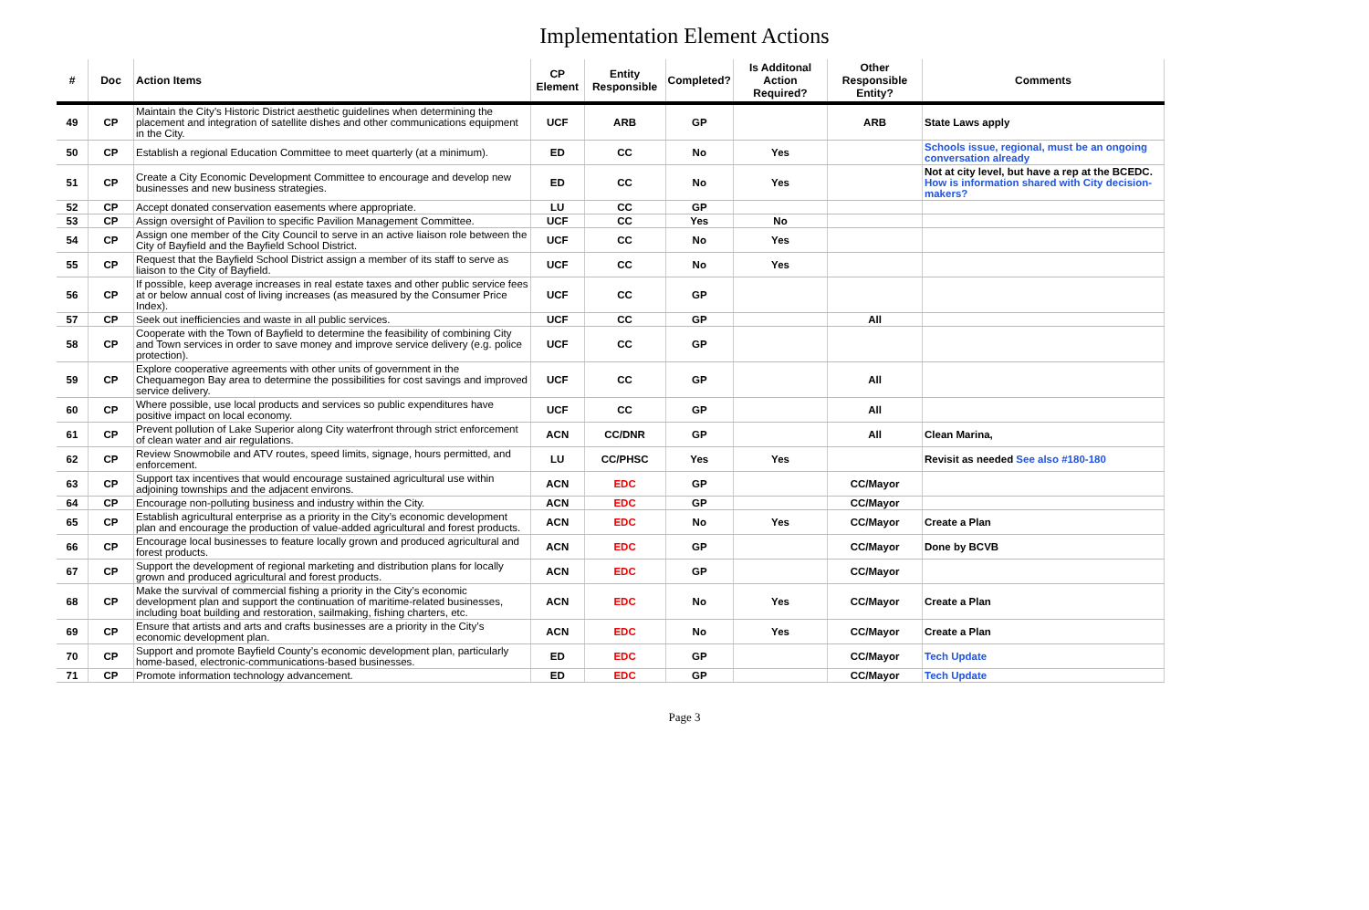Implementation Element Actions
| # | Doc | Action Items | CP Element | Entity Responsible | Completed? | Is Additonal Action Required? | Other Responsible Entity? | Comments |
| --- | --- | --- | --- | --- | --- | --- | --- | --- |
| 49 | CP | Maintain the City’s Historic District aesthetic guidelines when determining the placement and integration of satellite dishes and other communications equipment in the City. | UCF | ARB | GP | | ARB | State Laws apply |
| 50 | CP | Establish a regional Education Committee to meet quarterly (at a minimum). | ED | CC | No | Yes | | Schools issue, regional, must be an ongoing conversation already |
| 51 | CP | Create a City Economic Development Committee to encourage and develop new businesses and new business strategies. | ED | CC | No | Yes | | Not at city level, but have a rep at the BCEDC. How is information shared with City decision-makers? |
| 52 | CP | Accept donated conservation easements where appropriate. | LU | CC | GP | | | |
| 53 | CP | Assign oversight of Pavilion to specific Pavilion Management Committee. | UCF | CC | Yes | No | | |
| 54 | CP | Assign one member of the City Council to serve in an active liaison role between the City of Bayfield and the Bayfield School District. | UCF | CC | No | Yes | | |
| 55 | CP | Request that the Bayfield School District assign a member of its staff to serve as liaison to the City of Bayfield. | UCF | CC | No | Yes | | |
| 56 | CP | If possible, keep average increases in real estate taxes and other public service fees at or below annual cost of living increases (as measured by the Consumer Price Index). | UCF | CC | GP | | | |
| 57 | CP | Seek out inefficiencies and waste in all public services. | UCF | CC | GP | | All | |
| 58 | CP | Cooperate with the Town of Bayfield to determine the feasibility of combining City and Town services in order to save money and improve service delivery (e.g. police protection). | UCF | CC | GP | | | |
| 59 | CP | Explore cooperative agreements with other units of government in the Chequamegon Bay area to determine the possibilities for cost savings and improved service delivery. | UCF | CC | GP | | All | |
| 60 | CP | Where possible, use local products and services so public expenditures have positive impact on local economy. | UCF | CC | GP | | All | |
| 61 | CP | Prevent pollution of Lake Superior along City waterfront through strict enforcement of clean water and air regulations. | ACN | CC/DNR | GP | | All | Clean Marina, |
| 62 | CP | Review Snowmobile and ATV routes, speed limits, signage, hours permitted, and enforcement. | LU | CC/PHSC | Yes | Yes | | Revisit as needed See also #180-180 |
| 63 | CP | Support tax incentives that would encourage sustained agricultural use within adjoining townships and the adjacent environs. | ACN | EDC | GP | | CC/Mayor | |
| 64 | CP | Encourage non-polluting business and industry within the City. | ACN | EDC | GP | | CC/Mayor | |
| 65 | CP | Establish agricultural enterprise as a priority in the City’s economic development plan and encourage the production of value-added agricultural and forest products. | ACN | EDC | No | Yes | CC/Mayor | Create a Plan |
| 66 | CP | Encourage local businesses to feature locally grown and produced agricultural and forest products. | ACN | EDC | GP | | CC/Mayor | Done by BCVB |
| 67 | CP | Support the development of regional marketing and distribution plans for locally grown and produced agricultural and forest products. | ACN | EDC | GP | | CC/Mayor | |
| 68 | CP | Make the survival of commercial fishing a priority in the City’s economic development plan and support the continuation of maritime-related businesses, including boat building and restoration, sailmaking, fishing charters, etc. | ACN | EDC | No | Yes | CC/Mayor | Create a Plan |
| 69 | CP | Ensure that artists and arts and crafts businesses are a priority in the City’s economic development plan. | ACN | EDC | No | Yes | CC/Mayor | Create a Plan |
| 70 | CP | Support and promote Bayfield County’s economic development plan, particularly home-based, electronic-communications-based businesses. | ED | EDC | GP | | CC/Mayor | Tech Update |
| 71 | CP | Promote information technology advancement. | ED | EDC | GP | | CC/Mayor | Tech Update |
Page 3